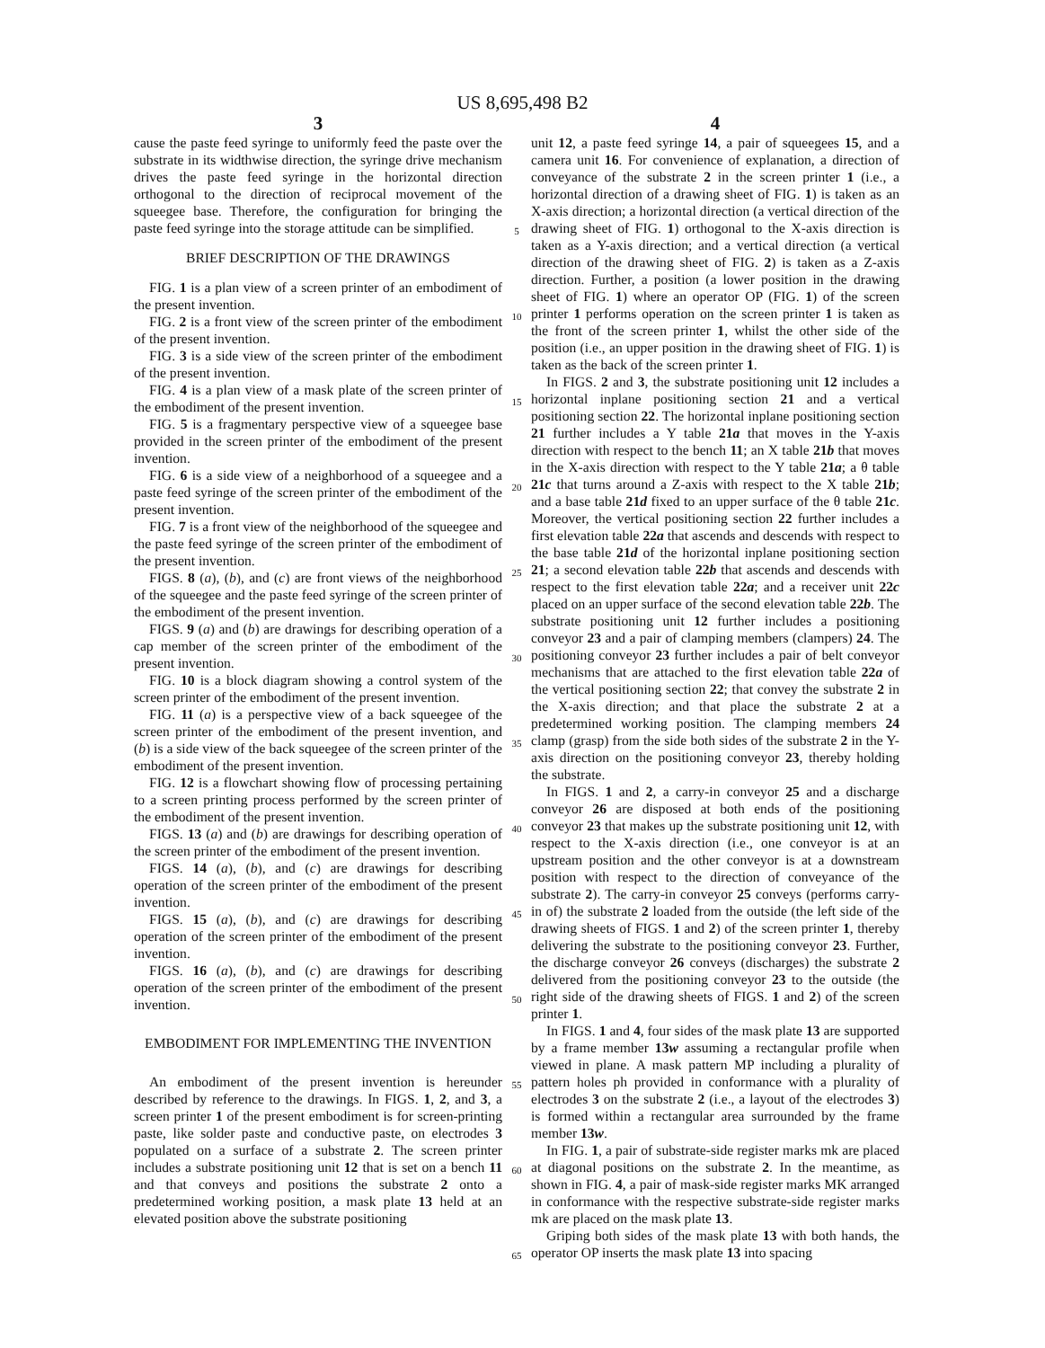US 8,695,498 B2
3
cause the paste feed syringe to uniformly feed the paste over the substrate in its widthwise direction, the syringe drive mechanism drives the paste feed syringe in the horizontal direction orthogonal to the direction of reciprocal movement of the squeegee base. Therefore, the configuration for bringing the paste feed syringe into the storage attitude can be simplified.
BRIEF DESCRIPTION OF THE DRAWINGS
FIG. 1 is a plan view of a screen printer of an embodiment of the present invention.
FIG. 2 is a front view of the screen printer of the embodiment of the present invention.
FIG. 3 is a side view of the screen printer of the embodiment of the present invention.
FIG. 4 is a plan view of a mask plate of the screen printer of the embodiment of the present invention.
FIG. 5 is a fragmentary perspective view of a squeegee base provided in the screen printer of the embodiment of the present invention.
FIG. 6 is a side view of a neighborhood of a squeegee and a paste feed syringe of the screen printer of the embodiment of the present invention.
FIG. 7 is a front view of the neighborhood of the squeegee and the paste feed syringe of the screen printer of the embodiment of the present invention.
FIGS. 8 (a), (b), and (c) are front views of the neighborhood of the squeegee and the paste feed syringe of the screen printer of the embodiment of the present invention.
FIGS. 9 (a) and (b) are drawings for describing operation of a cap member of the screen printer of the embodiment of the present invention.
FIG. 10 is a block diagram showing a control system of the screen printer of the embodiment of the present invention.
FIG. 11 (a) is a perspective view of a back squeegee of the screen printer of the embodiment of the present invention, and (b) is a side view of the back squeegee of the screen printer of the embodiment of the present invention.
FIG. 12 is a flowchart showing flow of processing pertaining to a screen printing process performed by the screen printer of the embodiment of the present invention.
FIGS. 13 (a) and (b) are drawings for describing operation of the screen printer of the embodiment of the present invention.
FIGS. 14 (a), (b), and (c) are drawings for describing operation of the screen printer of the embodiment of the present invention.
FIGS. 15 (a), (b), and (c) are drawings for describing operation of the screen printer of the embodiment of the present invention.
FIGS. 16 (a), (b), and (c) are drawings for describing operation of the screen printer of the embodiment of the present invention.
EMBODIMENT FOR IMPLEMENTING THE INVENTION
An embodiment of the present invention is hereunder described by reference to the drawings. In FIGS. 1, 2, and 3, a screen printer 1 of the present embodiment is for screen-printing paste, like solder paste and conductive paste, on electrodes 3 populated on a surface of a substrate 2. The screen printer includes a substrate positioning unit 12 that is set on a bench 11 and that conveys and positions the substrate 2 onto a predetermined working position, a mask plate 13 held at an elevated position above the substrate positioning
5
10
15
20
25
30
35
40
45
50
55
60
65
4
unit 12, a paste feed syringe 14, a pair of squeegees 15, and a camera unit 16. For convenience of explanation, a direction of conveyance of the substrate 2 in the screen printer 1 (i.e., a horizontal direction of a drawing sheet of FIG. 1) is taken as an X-axis direction; a horizontal direction (a vertical direction of the drawing sheet of FIG. 1) orthogonal to the X-axis direction is taken as a Y-axis direction; and a vertical direction (a vertical direction of the drawing sheet of FIG. 2) is taken as a Z-axis direction. Further, a position (a lower position in the drawing sheet of FIG. 1) where an operator OP (FIG. 1) of the screen printer 1 performs operation on the screen printer 1 is taken as the front of the screen printer 1, whilst the other side of the position (i.e., an upper position in the drawing sheet of FIG. 1) is taken as the back of the screen printer 1.
In FIGS. 2 and 3, the substrate positioning unit 12 includes a horizontal inplane positioning section 21 and a vertical positioning section 22. The horizontal inplane positioning section 21 further includes a Y table 21a that moves in the Y-axis direction with respect to the bench 11; an X table 21b that moves in the X-axis direction with respect to the Y table 21a; a θ table 21c that turns around a Z-axis with respect to the X table 21b; and a base table 21d fixed to an upper surface of the θ table 21c. Moreover, the vertical positioning section 22 further includes a first elevation table 22a that ascends and descends with respect to the base table 21d of the horizontal inplane positioning section 21; a second elevation table 22b that ascends and descends with respect to the first elevation table 22a; and a receiver unit 22c placed on an upper surface of the second elevation table 22b. The substrate positioning unit 12 further includes a positioning conveyor 23 and a pair of clamping members (clampers) 24. The positioning conveyor 23 further includes a pair of belt conveyor mechanisms that are attached to the first elevation table 22a of the vertical positioning section 22; that convey the substrate 2 in the X-axis direction; and that place the substrate 2 at a predetermined working position. The clamping members 24 clamp (grasp) from the side both sides of the substrate 2 in the Y-axis direction on the positioning conveyor 23, thereby holding the substrate.
In FIGS. 1 and 2, a carry-in conveyor 25 and a discharge conveyor 26 are disposed at both ends of the positioning conveyor 23 that makes up the substrate positioning unit 12, with respect to the X-axis direction (i.e., one conveyor is at an upstream position and the other conveyor is at a downstream position with respect to the direction of conveyance of the substrate 2). The carry-in conveyor 25 conveys (performs carry-in of) the substrate 2 loaded from the outside (the left side of the drawing sheets of FIGS. 1 and 2) of the screen printer 1, thereby delivering the substrate to the positioning conveyor 23. Further, the discharge conveyor 26 conveys (discharges) the substrate 2 delivered from the positioning conveyor 23 to the outside (the right side of the drawing sheets of FIGS. 1 and 2) of the screen printer 1.
In FIGS. 1 and 4, four sides of the mask plate 13 are supported by a frame member 13w assuming a rectangular profile when viewed in plane. A mask pattern MP including a plurality of pattern holes ph provided in conformance with a plurality of electrodes 3 on the substrate 2 (i.e., a layout of the electrodes 3) is formed within a rectangular area surrounded by the frame member 13w.
In FIG. 1, a pair of substrate-side register marks mk are placed at diagonal positions on the substrate 2. In the meantime, as shown in FIG. 4, a pair of mask-side register marks MK arranged in conformance with the respective substrate-side register marks mk are placed on the mask plate 13.
Griping both sides of the mask plate 13 with both hands, the operator OP inserts the mask plate 13 into spacing